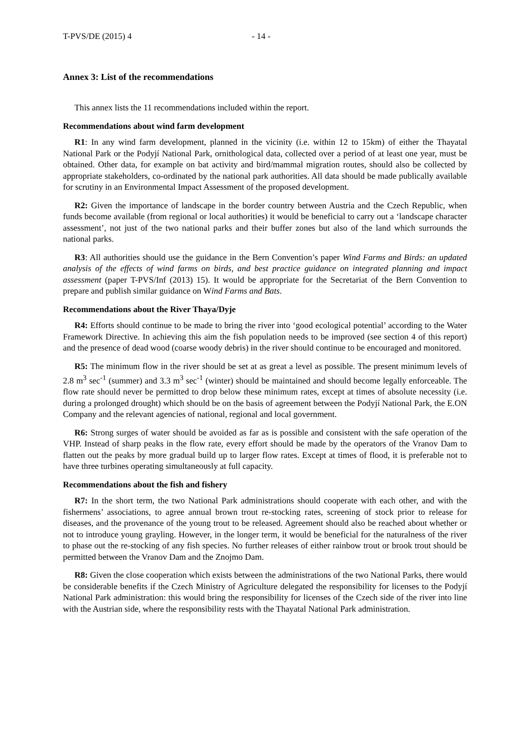T-PVS/DE (2015) 4 - 14 -
Annex 3: List of the recommendations
This annex lists the 11 recommendations included within the report.
Recommendations about wind farm development
R1: In any wind farm development, planned in the vicinity (i.e. within 12 to 15km) of either the Thayatal National Park or the Podyjí National Park, ornithological data, collected over a period of at least one year, must be obtained. Other data, for example on bat activity and bird/mammal migration routes, should also be collected by appropriate stakeholders, co-ordinated by the national park authorities. All data should be made publically available for scrutiny in an Environmental Impact Assessment of the proposed development.
R2: Given the importance of landscape in the border country between Austria and the Czech Republic, when funds become available (from regional or local authorities) it would be beneficial to carry out a ‘landscape character assessment’, not just of the two national parks and their buffer zones but also of the land which surrounds the national parks.
R3: All authorities should use the guidance in the Bern Convention’s paper Wind Farms and Birds: an updated analysis of the effects of wind farms on birds, and best practice guidance on integrated planning and impact assessment (paper T-PVS/Inf (2013) 15). It would be appropriate for the Secretariat of the Bern Convention to prepare and publish similar guidance on Wind Farms and Bats.
Recommendations about the River Thaya/Dyje
R4: Efforts should continue to be made to bring the river into ‘good ecological potential’ according to the Water Framework Directive. In achieving this aim the fish population needs to be improved (see section 4 of this report) and the presence of dead wood (coarse woody debris) in the river should continue to be encouraged and monitored.
R5: The minimum flow in the river should be set at as great a level as possible. The present minimum levels of 2.8 m<sup>3</sup> sec<sup>-1</sup> (summer) and 3.3 m<sup>3</sup> sec<sup>-1</sup> (winter) should be maintained and should become legally enforceable. The flow rate should never be permitted to drop below these minimum rates, except at times of absolute necessity (i.e. during a prolonged drought) which should be on the basis of agreement between the Podyjí National Park, the E.ON Company and the relevant agencies of national, regional and local government.
R6: Strong surges of water should be avoided as far as is possible and consistent with the safe operation of the VHP. Instead of sharp peaks in the flow rate, every effort should be made by the operators of the Vranov Dam to flatten out the peaks by more gradual build up to larger flow rates. Except at times of flood, it is preferable not to have three turbines operating simultaneously at full capacity.
Recommendations about the fish and fishery
R7: In the short term, the two National Park administrations should cooperate with each other, and with the fishermens’ associations, to agree annual brown trout re-stocking rates, screening of stock prior to release for diseases, and the provenance of the young trout to be released. Agreement should also be reached about whether or not to introduce young grayling. However, in the longer term, it would be beneficial for the naturalness of the river to phase out the re-stocking of any fish species. No further releases of either rainbow trout or brook trout should be permitted between the Vranov Dam and the Znojmo Dam.
R8: Given the close cooperation which exists between the administrations of the two National Parks, there would be considerable benefits if the Czech Ministry of Agriculture delegated the responsibility for licenses to the Podyjí National Park administration: this would bring the responsibility for licenses of the Czech side of the river into line with the Austrian side, where the responsibility rests with the Thayatal National Park administration.